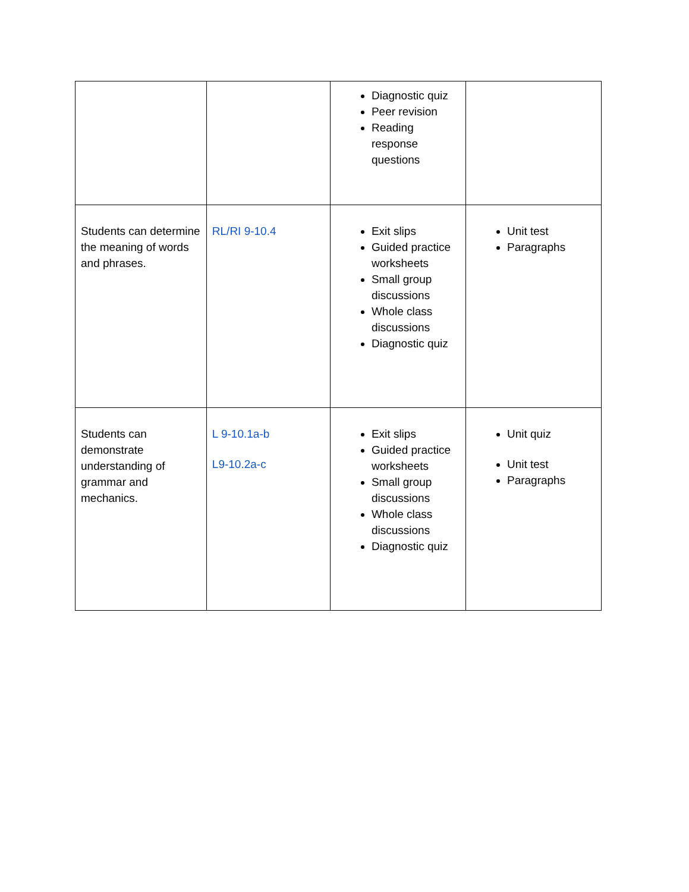| | | Diagnostic quiz Peer revision Reading response questions | |
| Students can determine the meaning of words and phrases. | RL/RI 9-10.4 | Exit slips Guided practice worksheets Small group discussions Whole class discussions Diagnostic quiz | Unit test Paragraphs |
| Students can demonstrate understanding of grammar and mechanics. | L 9-10.1a-b L9-10.2a-c | Exit slips Guided practice worksheets Small group discussions Whole class discussions Diagnostic quiz | Unit quiz Unit test Paragraphs |